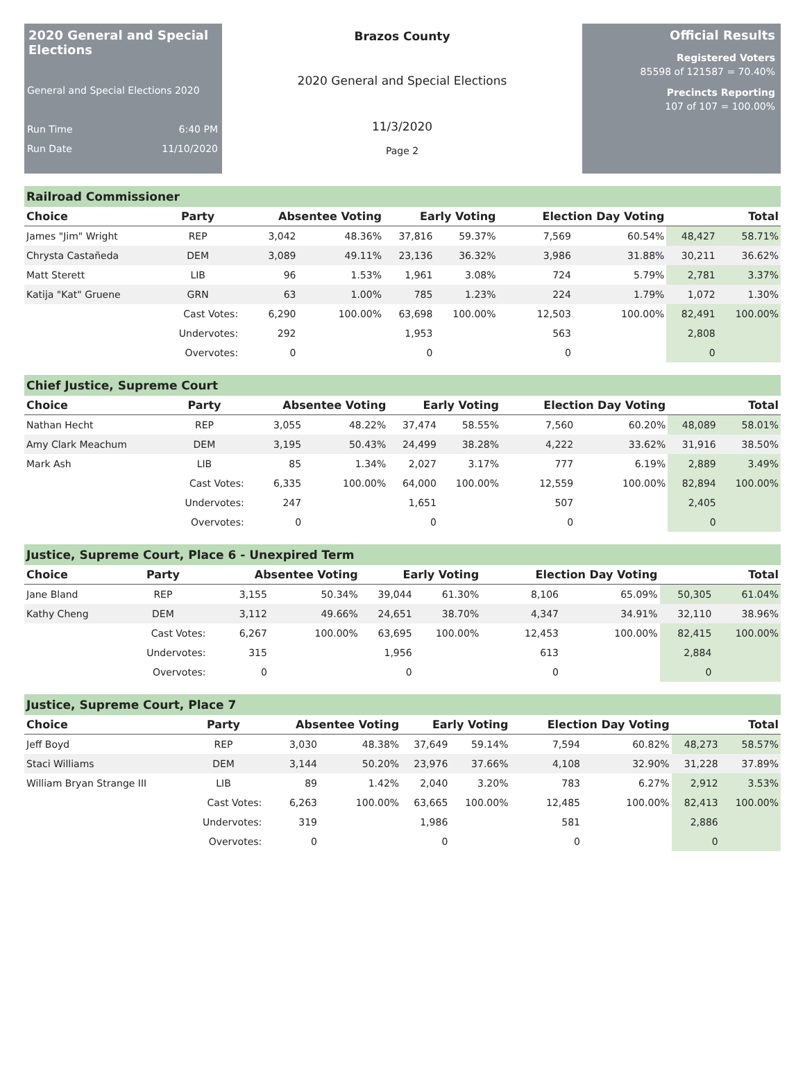2020 General and Special Elections
General and Special Elections 2020
Run Time 6:40 PM
Run Date 11/10/2020
Brazos County
2020 General and Special Elections
11/3/2020
Page 2
Official Results
Registered Voters
85598 of 121587 = 70.40%
Precincts Reporting
107 of 107 = 100.00%
Railroad Commissioner
| Choice | Party | Absentee Voting | | Early Voting | | Election Day Voting | | Total | |
| --- | --- | --- | --- | --- | --- | --- | --- | --- | --- |
| James "Jim" Wright | REP | 3,042 | 48.36% | 37,816 | 59.37% | 7,569 | 60.54% | 48,427 | 58.71% |
| Chrysta Castañeda | DEM | 3,089 | 49.11% | 23,136 | 36.32% | 3,986 | 31.88% | 30,211 | 36.62% |
| Matt Sterett | LIB | 96 | 1.53% | 1,961 | 3.08% | 724 | 5.79% | 2,781 | 3.37% |
| Katija "Kat" Gruene | GRN | 63 | 1.00% | 785 | 1.23% | 224 | 1.79% | 1,072 | 1.30% |
| | Cast Votes: | 6,290 | 100.00% | 63,698 | 100.00% | 12,503 | 100.00% | 82,491 | 100.00% |
| | Undervotes: | 292 | | 1,953 | | 563 | | 2,808 | |
| | Overvotes: | 0 | | 0 | | 0 | | 0 | |
Chief Justice, Supreme Court
| Choice | Party | Absentee Voting | | Early Voting | | Election Day Voting | | Total | |
| --- | --- | --- | --- | --- | --- | --- | --- | --- | --- |
| Nathan Hecht | REP | 3,055 | 48.22% | 37,474 | 58.55% | 7,560 | 60.20% | 48,089 | 58.01% |
| Amy Clark Meachum | DEM | 3,195 | 50.43% | 24,499 | 38.28% | 4,222 | 33.62% | 31,916 | 38.50% |
| Mark Ash | LIB | 85 | 1.34% | 2,027 | 3.17% | 777 | 6.19% | 2,889 | 3.49% |
| | Cast Votes: | 6,335 | 100.00% | 64,000 | 100.00% | 12,559 | 100.00% | 82,894 | 100.00% |
| | Undervotes: | 247 | | 1,651 | | 507 | | 2,405 | |
| | Overvotes: | 0 | | 0 | | 0 | | 0 | |
Justice, Supreme Court, Place 6 - Unexpired Term
| Choice | Party | Absentee Voting | | Early Voting | | Election Day Voting | | Total | |
| --- | --- | --- | --- | --- | --- | --- | --- | --- | --- |
| Jane Bland | REP | 3,155 | 50.34% | 39,044 | 61.30% | 8,106 | 65.09% | 50,305 | 61.04% |
| Kathy Cheng | DEM | 3,112 | 49.66% | 24,651 | 38.70% | 4,347 | 34.91% | 32,110 | 38.96% |
| | Cast Votes: | 6,267 | 100.00% | 63,695 | 100.00% | 12,453 | 100.00% | 82,415 | 100.00% |
| | Undervotes: | 315 | | 1,956 | | 613 | | 2,884 | |
| | Overvotes: | 0 | | 0 | | 0 | | 0 | |
Justice, Supreme Court, Place 7
| Choice | Party | Absentee Voting | | Early Voting | | Election Day Voting | | Total | |
| --- | --- | --- | --- | --- | --- | --- | --- | --- | --- |
| Jeff Boyd | REP | 3,030 | 48.38% | 37,649 | 59.14% | 7,594 | 60.82% | 48,273 | 58.57% |
| Staci Williams | DEM | 3,144 | 50.20% | 23,976 | 37.66% | 4,108 | 32.90% | 31,228 | 37.89% |
| William Bryan Strange III | LIB | 89 | 1.42% | 2,040 | 3.20% | 783 | 6.27% | 2,912 | 3.53% |
| | Cast Votes: | 6,263 | 100.00% | 63,665 | 100.00% | 12,485 | 100.00% | 82,413 | 100.00% |
| | Undervotes: | 319 | | 1,986 | | 581 | | 2,886 | |
| | Overvotes: | 0 | | 0 | | 0 | | 0 | |